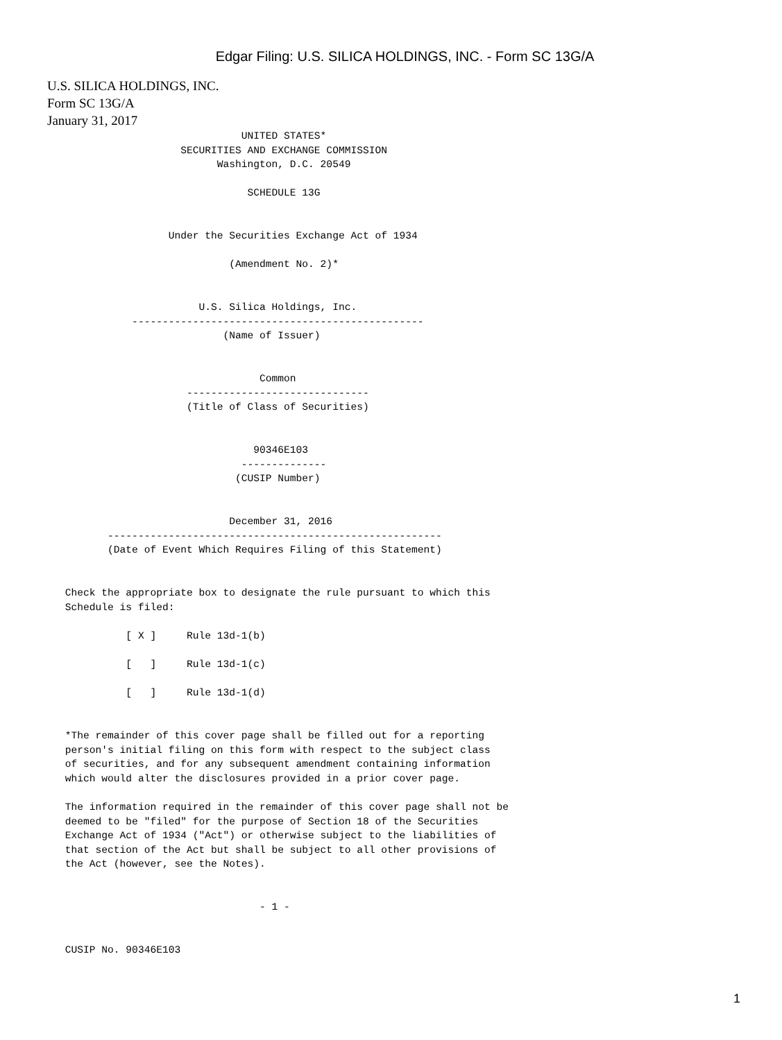Edgar Filing: U.S. SILICA HOLDINGS, INC. - Form SC 13G/A
U.S. SILICA HOLDINGS, INC.
Form SC 13G/A
January 31, 2017
                                  UNITED STATES*
                        SECURITIES AND EXCHANGE COMMISSION
                              Washington, D.C. 20549

                                   SCHEDULE 13G


                      Under the Securities Exchange Act of 1934

                                (Amendment No. 2)*


                           U.S. Silica Holdings, Inc.
                ------------------------------------------------
                               (Name of Issuer)


                                     Common
                         ------------------------------
                         (Title of Class of Securities)


                                    90346E103
                                  --------------
                                 (CUSIP Number)


                                December 31, 2016
            -------------------------------------------------------
            (Date of Event Which Requires Filing of this Statement)


     Check the appropriate box to designate the rule pursuant to which this
     Schedule is filed:

               [ X ]     Rule 13d-1(b)

               [   ]     Rule 13d-1(c)

               [   ]     Rule 13d-1(d)


     *The remainder of this cover page shall be filled out for a reporting
     person's initial filing on this form with respect to the subject class
     of securities, and for any subsequent amendment containing information
     which would alter the disclosures provided in a prior cover page.

     The information required in the remainder of this cover page shall not be
     deemed to be "filed" for the purpose of Section 18 of the Securities
     Exchange Act of 1934 ("Act") or otherwise subject to the liabilities of
     that section of the Act but shall be subject to all other provisions of
     the Act (however, see the Notes).


                                     - 1 -


     CUSIP No. 90346E103
1